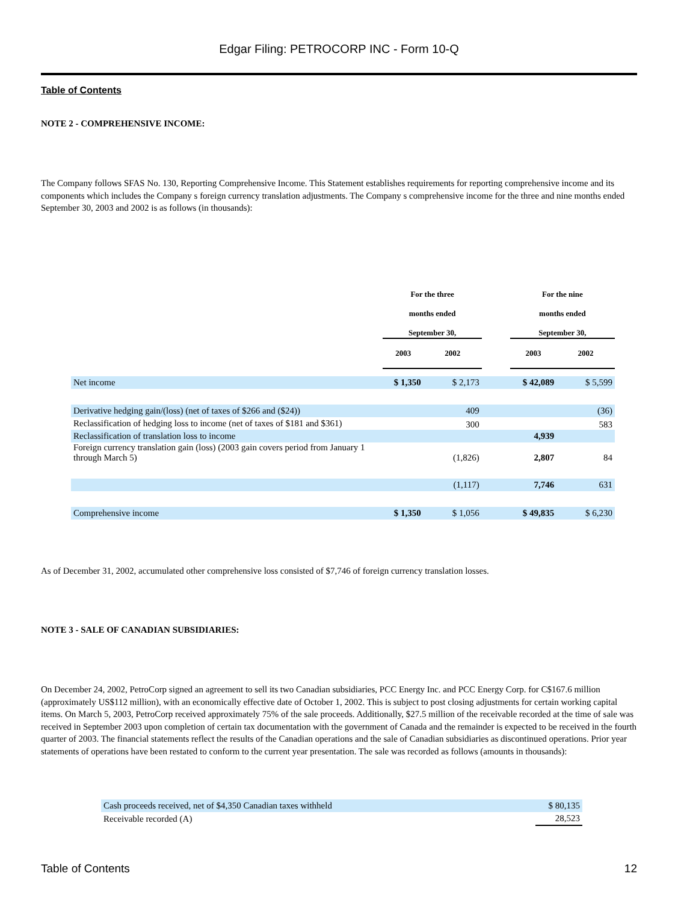Edgar Filing: PETROCORP INC - Form 10-Q
Table of Contents
NOTE 2 - COMPREHENSIVE INCOME:
The Company follows SFAS No. 130, Reporting Comprehensive Income. This Statement establishes requirements for reporting comprehensive income and its components which includes the Company s foreign currency translation adjustments. The Company s comprehensive income for the three and nine months ended September 30, 2003 and 2002 is as follows (in thousands):
| | For the three months ended September 30, | | | For the nine months ended September 30, | |
| --- | --- | --- | --- | --- | --- |
| | 2003 | 2002 | | 2003 | 2002 |
| Net income | $ 1,350 | $ 2,173 | | $ 42,089 | $ 5,599 |
| Derivative hedging gain/(loss) (net of taxes of $266 and ($24)) | | 409 | | | (36) |
| Reclassification of hedging loss to income (net of taxes of $181 and $361) | | 300 | | | 583 |
| Reclassification of translation loss to income | | | | 4,939 | |
| Foreign currency translation gain (loss) (2003 gain covers period from January 1 through March 5) | | (1,826) | | 2,807 | 84 |
| | | (1,117) | | 7,746 | 631 |
| Comprehensive income | $ 1,350 | $ 1,056 | | $ 49,835 | $ 6,230 |
As of December 31, 2002, accumulated other comprehensive loss consisted of $7,746 of foreign currency translation losses.
NOTE 3 - SALE OF CANADIAN SUBSIDIARIES:
On December 24, 2002, PetroCorp signed an agreement to sell its two Canadian subsidiaries, PCC Energy Inc. and PCC Energy Corp. for C$167.6 million (approximately US$112 million), with an economically effective date of October 1, 2002. This is subject to post closing adjustments for certain working capital items. On March 5, 2003, PetroCorp received approximately 75% of the sale proceeds. Additionally, $27.5 million of the receivable recorded at the time of sale was received in September 2003 upon completion of certain tax documentation with the government of Canada and the remainder is expected to be received in the fourth quarter of 2003. The financial statements reflect the results of the Canadian operations and the sale of Canadian subsidiaries as discontinued operations. Prior year statements of operations have been restated to conform to the current year presentation. The sale was recorded as follows (amounts in thousands):
| Cash proceeds received, net of $4,350 Canadian taxes withheld | $ 80,135 |
| Receivable recorded (A) | 28,523 |
Table of Contents 12